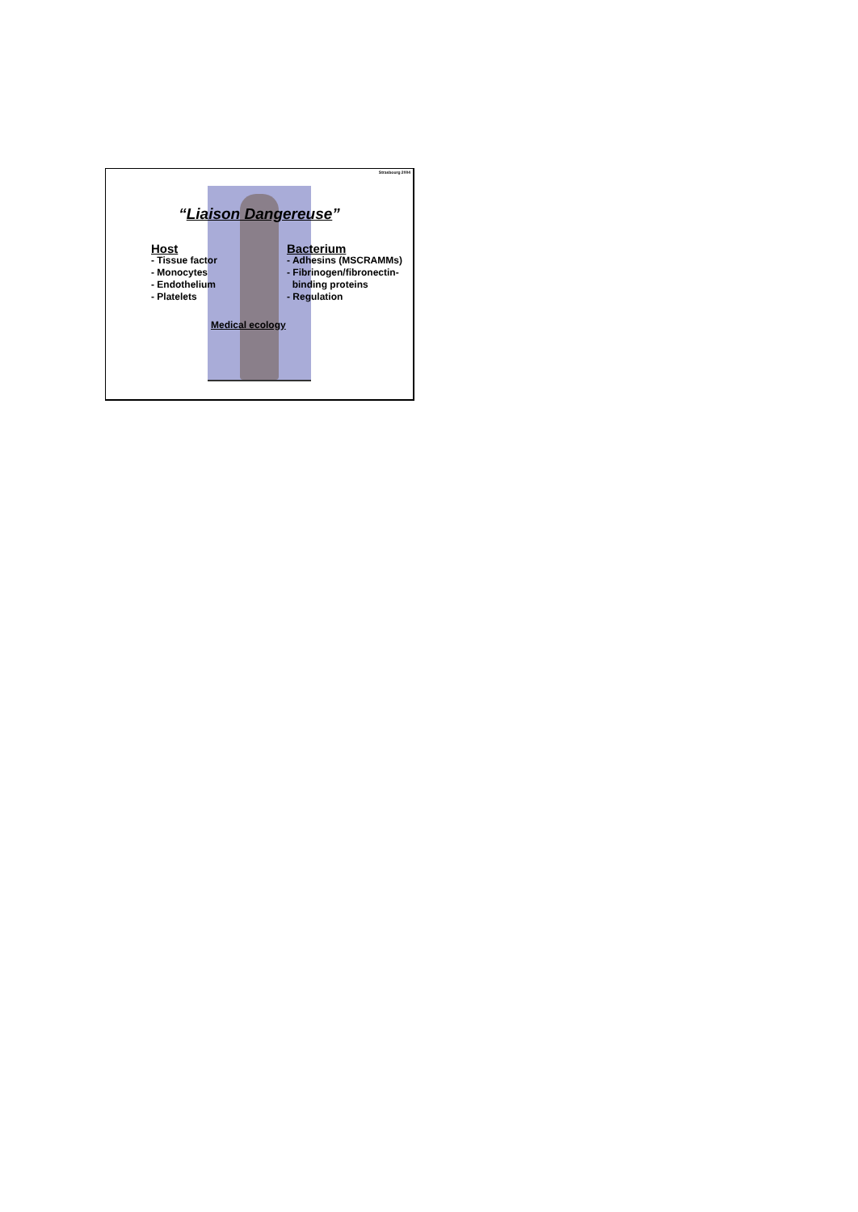Strasbourg 2004
“Liaison Dangereuse”
Host
- Tissue factor
- Monocytes
- Endothelium
- Platelets
Bacterium
- Adhesins (MSCRAMMs)
- Fibrinogen/fibronectin-
binding proteins
- Regulation
Medical ecology